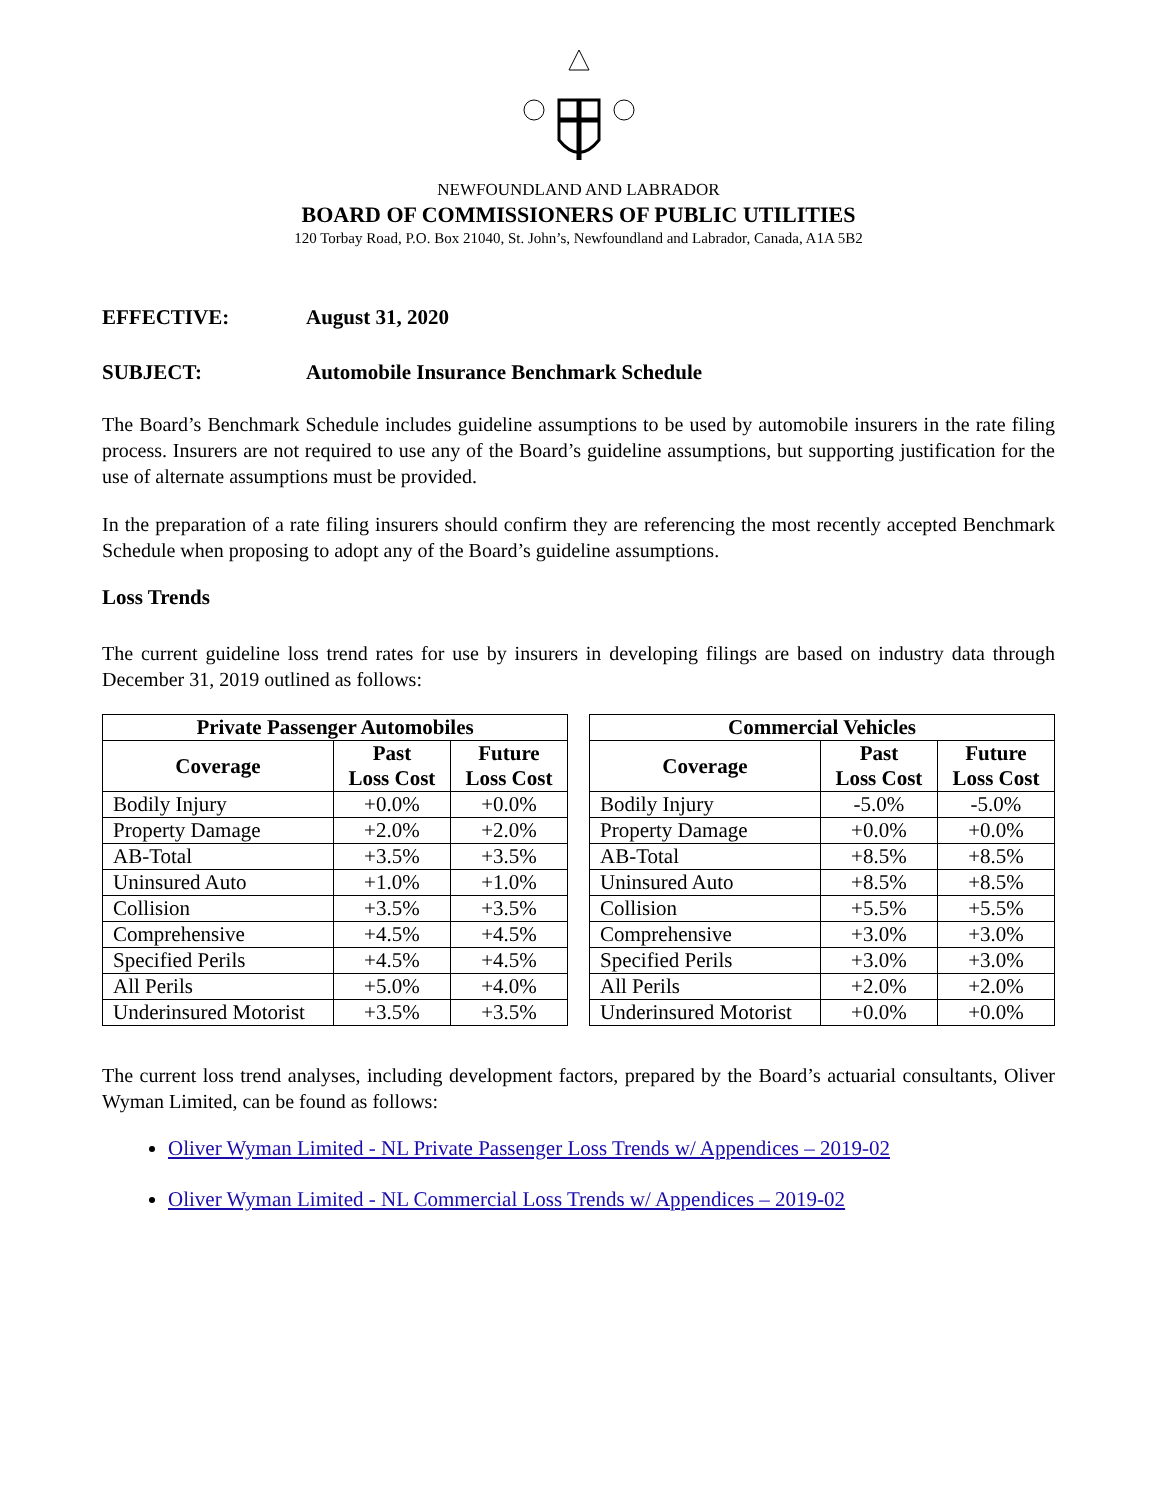NEWFOUNDLAND AND LABRADOR
BOARD OF COMMISSIONERS OF PUBLIC UTILITIES
120 Torbay Road, P.O. Box 21040, St. John’s, Newfoundland and Labrador, Canada, A1A 5B2
EFFECTIVE: August 31, 2020
SUBJECT: Automobile Insurance Benchmark Schedule
The Board’s Benchmark Schedule includes guideline assumptions to be used by automobile insurers in the rate filing process. Insurers are not required to use any of the Board’s guideline assumptions, but supporting justification for the use of alternate assumptions must be provided.
In the preparation of a rate filing insurers should confirm they are referencing the most recently accepted Benchmark Schedule when proposing to adopt any of the Board’s guideline assumptions.
Loss Trends
The current guideline loss trend rates for use by insurers in developing filings are based on industry data through December 31, 2019 outlined as follows:
| Private Passenger Automobiles | | |
| --- | --- | --- |
| Coverage | Past Loss Cost | Future Loss Cost |
| Bodily Injury | +0.0% | +0.0% |
| Property Damage | +2.0% | +2.0% |
| AB-Total | +3.5% | +3.5% |
| Uninsured Auto | +1.0% | +1.0% |
| Collision | +3.5% | +3.5% |
| Comprehensive | +4.5% | +4.5% |
| Specified Perils | +4.5% | +4.5% |
| All Perils | +5.0% | +4.0% |
| Underinsured Motorist | +3.5% | +3.5% |
| Commercial Vehicles | | |
| --- | --- | --- |
| Coverage | Past Loss Cost | Future Loss Cost |
| Bodily Injury | -5.0% | -5.0% |
| Property Damage | +0.0% | +0.0% |
| AB-Total | +8.5% | +8.5% |
| Uninsured Auto | +8.5% | +8.5% |
| Collision | +5.5% | +5.5% |
| Comprehensive | +3.0% | +3.0% |
| Specified Perils | +3.0% | +3.0% |
| All Perils | +2.0% | +2.0% |
| Underinsured Motorist | +0.0% | +0.0% |
The current loss trend analyses, including development factors, prepared by the Board’s actuarial consultants, Oliver Wyman Limited, can be found as follows:
Oliver Wyman Limited - NL Private Passenger Loss Trends w/ Appendices – 2019-02
Oliver Wyman Limited - NL Commercial Loss Trends w/ Appendices – 2019-02